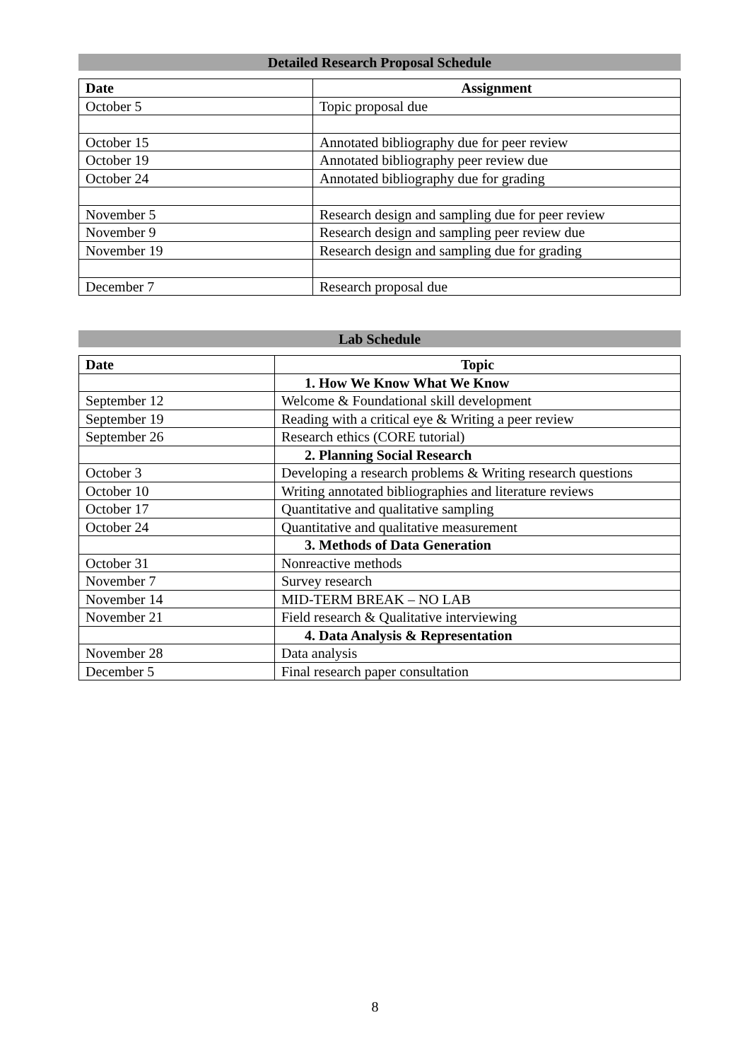Detailed Research Proposal Schedule
| Date | Assignment |
| --- | --- |
| October 5 | Topic proposal due |
| October 15 | Annotated bibliography due for peer review |
| October 19 | Annotated bibliography peer review due |
| October 24 | Annotated bibliography due for grading |
| November 5 | Research design and sampling due for peer review |
| November 9 | Research design and sampling peer review due |
| November 19 | Research design and sampling due for grading |
| December 7 | Research proposal due |
Lab Schedule
| Date | Topic |
| --- | --- |
| | 1. How We Know What We Know |
| September 12 | Welcome & Foundational skill development |
| September 19 | Reading with a critical eye & Writing a peer review |
| September 26 | Research ethics (CORE tutorial) |
| | 2. Planning Social Research |
| October 3 | Developing a research problems & Writing research questions |
| October 10 | Writing annotated bibliographies and literature reviews |
| October 17 | Quantitative and qualitative sampling |
| October 24 | Quantitative and qualitative measurement |
| | 3. Methods of Data Generation |
| October 31 | Nonreactive methods |
| November 7 | Survey research |
| November 14 | MID-TERM BREAK – NO LAB |
| November 21 | Field research & Qualitative interviewing |
| | 4. Data Analysis & Representation |
| November 28 | Data analysis |
| December 5 | Final research paper consultation |
8